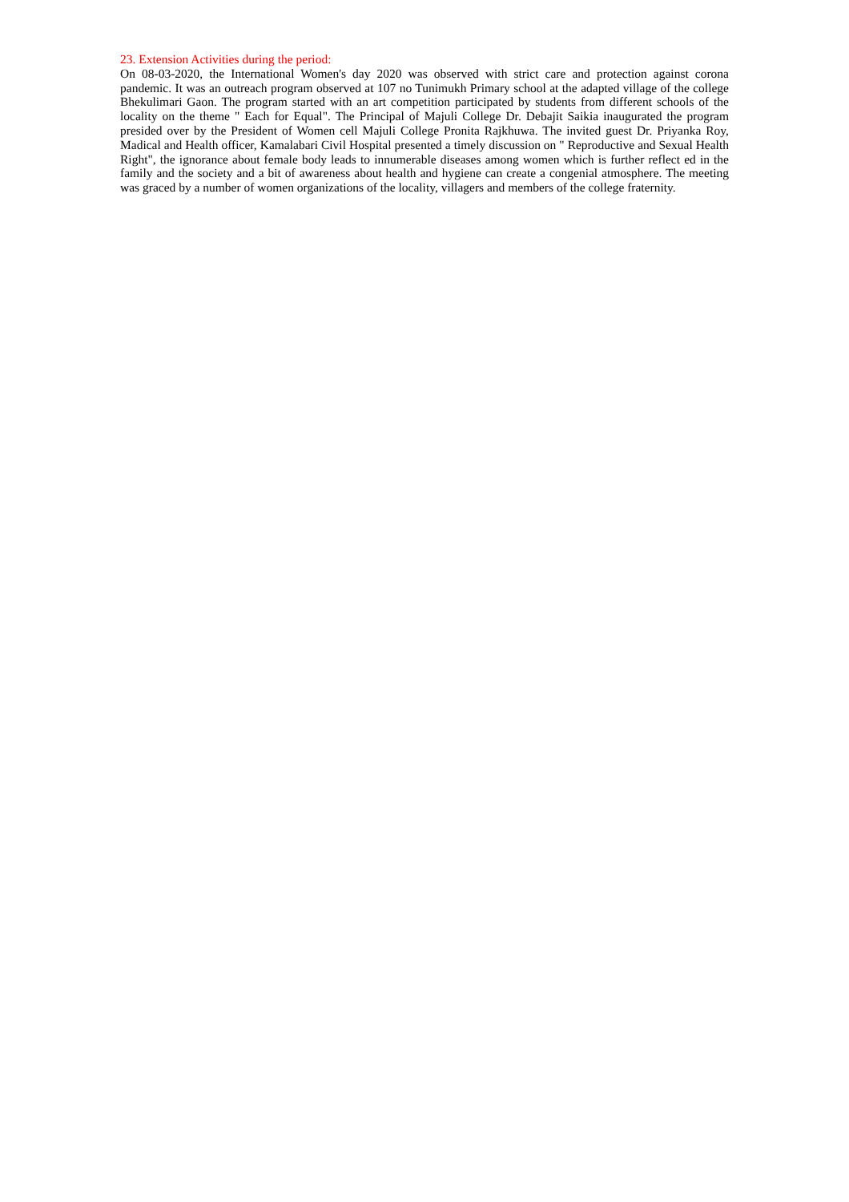23. Extension Activities during the period:
On 08-03-2020, the International Women's day 2020 was observed with strict care and protection against corona pandemic. It was an outreach program observed at 107 no Tunimukh Primary school at the adapted village of the college Bhekulimari Gaon. The program started with an art competition participated by students from different schools of the locality on the theme " Each for Equal". The Principal of Majuli College Dr. Debajit Saikia inaugurated the program presided over by the President of Women cell Majuli College Pronita Rajkhuwa. The invited guest Dr. Priyanka Roy, Madical and Health officer, Kamalabari Civil Hospital presented a timely discussion on " Reproductive and Sexual Health Right", the ignorance about female body leads to innumerable diseases among women which is further reflect ed in the family and the society and a bit of awareness about health and hygiene can create a congenial atmosphere. The meeting was graced by a number of women organizations of the locality, villagers and members of the college fraternity.